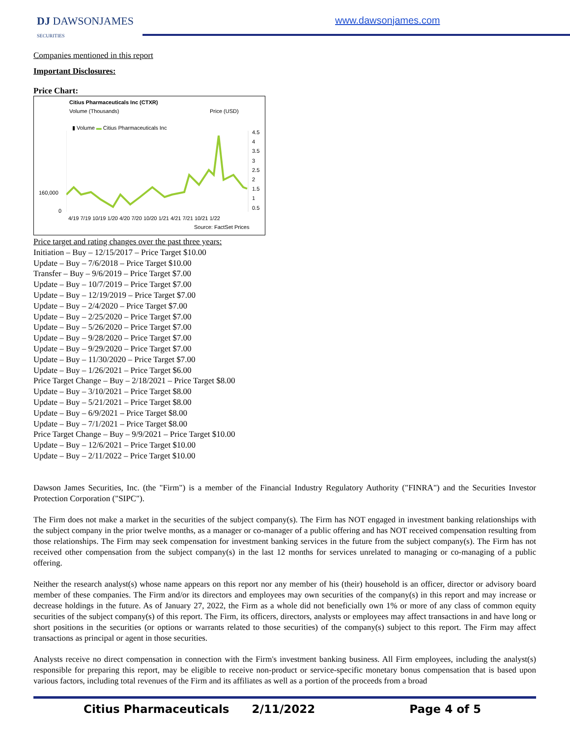DJ DAWSONJAMES
SECURITIES
www.dawsonjames.com
Companies mentioned in this report
Important Disclosures:
Price Chart:
Citius Pharmaceuticals Inc (CTXR)
Volume (Thousands) Price (USD)
▮ Volume ▬ Citius Pharmaceuticals Inc
160,000
0
4.5
4
3.5
3
2.5
2
1.5
1
0.5
4/19 7/19 10/19 1/20 4/20 7/20 10/20 1/21 4/21 7/21 10/21 1/22
Source: FactSet Prices
Price target and rating changes over the past three years:
Initiation – Buy – 12/15/2017 – Price Target $10.00
Update – Buy – 7/6/2018 – Price Target $10.00
Transfer – Buy – 9/6/2019 – Price Target $7.00
Update – Buy – 10/7/2019 – Price Target $7.00
Update – Buy – 12/19/2019 – Price Target $7.00
Update – Buy – 2/4/2020 – Price Target $7.00
Update – Buy – 2/25/2020 – Price Target $7.00
Update – Buy – 5/26/2020 – Price Target $7.00
Update – Buy – 9/28/2020 – Price Target $7.00
Update – Buy – 9/29/2020 – Price Target $7.00
Update – Buy – 11/30/2020 – Price Target $7.00
Update – Buy – 1/26/2021 – Price Target $6.00
Price Target Change – Buy – 2/18/2021 – Price Target $8.00
Update – Buy – 3/10/2021 – Price Target $8.00
Update – Buy – 5/21/2021 – Price Target $8.00
Update – Buy – 6/9/2021 – Price Target $8.00
Update – Buy – 7/1/2021 – Price Target $8.00
Price Target Change – Buy – 9/9/2021 – Price Target $10.00
Update – Buy – 12/6/2021 – Price Target $10.00
Update – Buy – 2/11/2022 – Price Target $10.00
Dawson James Securities, Inc. (the "Firm") is a member of the Financial Industry Regulatory Authority ("FINRA") and the Securities Investor Protection Corporation ("SIPC").
The Firm does not make a market in the securities of the subject company(s). The Firm has NOT engaged in investment banking relationships with the subject company in the prior twelve months, as a manager or co-manager of a public offering and has NOT received compensation resulting from those relationships. The Firm may seek compensation for investment banking services in the future from the subject company(s). The Firm has not received other compensation from the subject company(s) in the last 12 months for services unrelated to managing or co-managing of a public offering.
Neither the research analyst(s) whose name appears on this report nor any member of his (their) household is an officer, director or advisory board member of these companies. The Firm and/or its directors and employees may own securities of the company(s) in this report and may increase or decrease holdings in the future. As of January 27, 2022, the Firm as a whole did not beneficially own 1% or more of any class of common equity securities of the subject company(s) of this report. The Firm, its officers, directors, analysts or employees may affect transactions in and have long or short positions in the securities (or options or warrants related to those securities) of the company(s) subject to this report. The Firm may affect transactions as principal or agent in those securities.
Analysts receive no direct compensation in connection with the Firm's investment banking business. All Firm employees, including the analyst(s) responsible for preparing this report, may be eligible to receive non-product or service-specific monetary bonus compensation that is based upon various factors, including total revenues of the Firm and its affiliates as well as a portion of the proceeds from a broad
Citius Pharmaceuticals 2/11/2022 Page 4 of 5